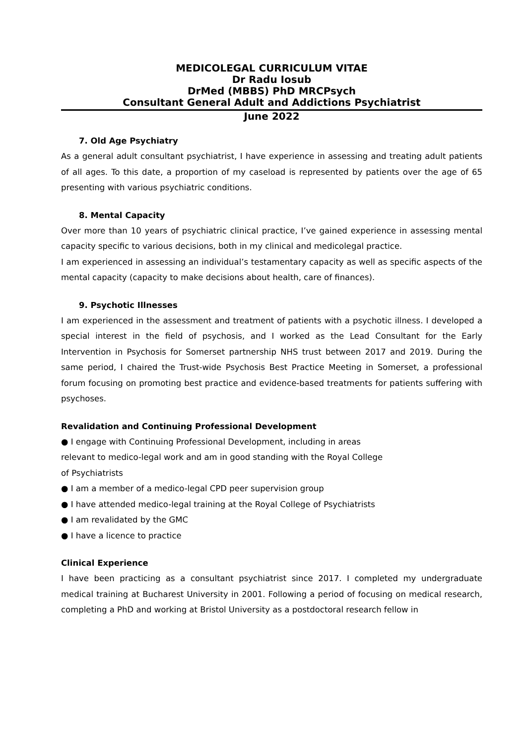MEDICOLEGAL CURRICULUM VITAE
Dr Radu Iosub
DrMed (MBBS) PhD MRCPsych
Consultant General Adult and Addictions Psychiatrist
June 2022
7. Old Age Psychiatry
As a general adult consultant psychiatrist, I have experience in assessing and treating adult patients of all ages. To this date, a proportion of my caseload is represented by patients over the age of 65 presenting with various psychiatric conditions.
8. Mental Capacity
Over more than 10 years of psychiatric clinical practice, I’ve gained experience in assessing mental capacity specific to various decisions, both in my clinical and medicolegal practice.
I am experienced in assessing an individual’s testamentary capacity as well as specific aspects of the mental capacity (capacity to make decisions about health, care of finances).
9. Psychotic Illnesses
I am experienced in the assessment and treatment of patients with a psychotic illness. I developed a special interest in the field of psychosis, and I worked as the Lead Consultant for the Early Intervention in Psychosis for Somerset partnership NHS trust between 2017 and 2019. During the same period, I chaired the Trust-wide Psychosis Best Practice Meeting in Somerset, a professional forum focusing on promoting best practice and evidence-based treatments for patients suffering with psychoses.
Revalidation and Continuing Professional Development
● I engage with Continuing Professional Development, including in areas
relevant to medico-legal work and am in good standing with the Royal College
of Psychiatrists
● I am a member of a medico-legal CPD peer supervision group
● I have attended medico-legal training at the Royal College of Psychiatrists
● I am revalidated by the GMC
● I have a licence to practice
Clinical Experience
I have been practicing as a consultant psychiatrist since 2017. I completed my undergraduate medical training at Bucharest University in 2001. Following a period of focusing on medical research, completing a PhD and working at Bristol University as a postdoctoral research fellow in